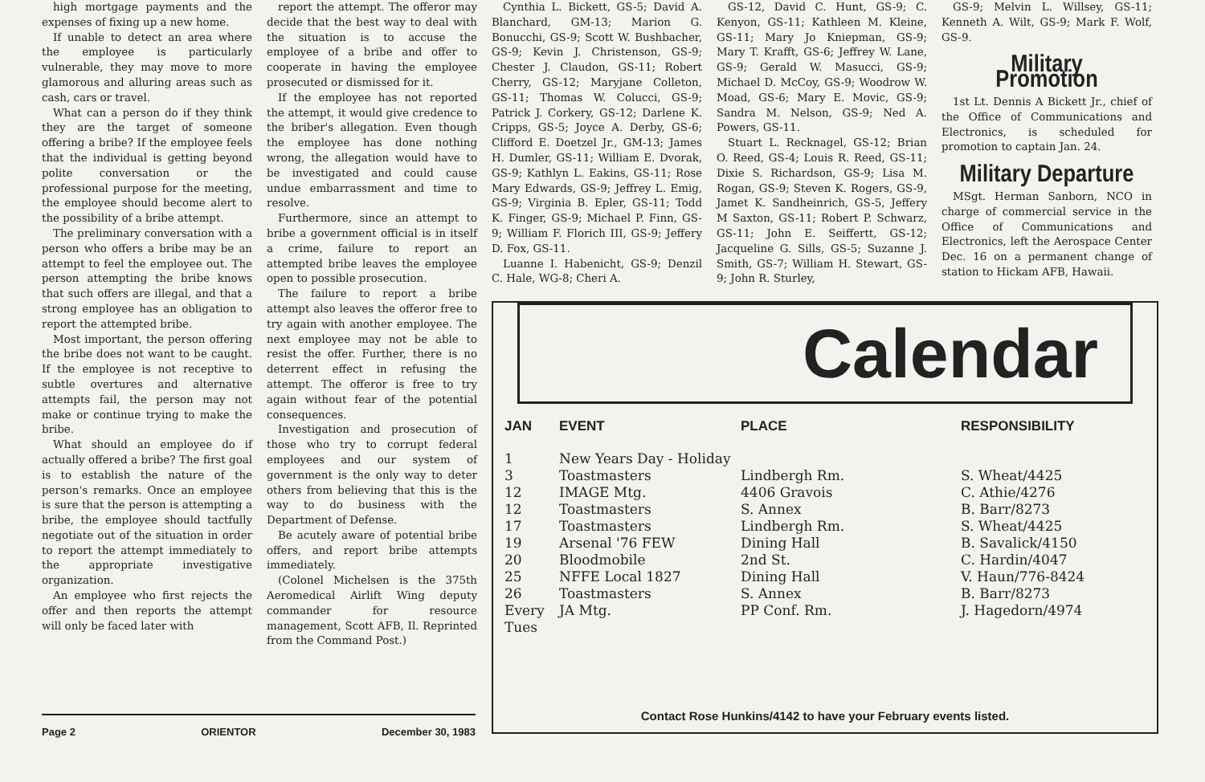high mortgage payments and the expenses of fixing up a new home.
If unable to detect an area where the employee is particularly vulnerable, they may move to more glamorous and alluring areas such as cash, cars or travel.
What can a person do if they think they are the target of someone offering a bribe? If the employee feels that the individual is getting beyond polite conversation or the professional purpose for the meeting, the employee should become alert to the possibility of a bribe attempt.
The preliminary conversation with a person who offers a bribe may be an attempt to feel the employee out. The person attempting the bribe knows that such offers are illegal, and that a strong employee has an obligation to report the attempted bribe.
Most important, the person offering the bribe does not want to be caught. If the employee is not receptive to subtle overtures and alternative attempts fail, the person may not make or continue trying to make the bribe.
What should an employee do if actually offered a bribe? The first goal is to establish the nature of the person's remarks. Once an employee is sure that the person is attempting a bribe, the employee should tactfully negotiate out of the situation in order to report the attempt immediately to the appropriate investigative organization.
An employee who first rejects the offer and then reports the attempt will only be faced later with
Page 2 ORIENTOR December 30, 1983
report the attempt. The offeror may decide that the best way to deal with the situation is to accuse the employee of a bribe and offer to cooperate in having the employee prosecuted or dismissed for it.
If the employee has not reported the attempt, it would give credence to the briber's allegation. Even though the employee has done nothing wrong, the allegation would have to be investigated and could cause undue embarrassment and time to resolve.
Furthermore, since an attempt to bribe a government official is in itself a crime, failure to report an attempted bribe leaves the employee open to possible prosecution.
The failure to report a bribe attempt also leaves the offeror free to try again with another employee. The next employee may not be able to resist the offer. Further, there is no deterrent effect in refusing the attempt. The offeror is free to try again without fear of the potential consequences.
Investigation and prosecution of those who try to corrupt federal employees and our system of government is the only way to deter others from believing that this is the way to do business with the Department of Defense.
Be acutely aware of potential bribe offers, and report bribe attempts immediately.
(Colonel Michelsen is the 375th Aeromedical Airlift Wing deputy commander for resource management, Scott AFB, Il. Reprinted from the Command Post.)
Cynthia L. Bickett, GS-5; David A. Blanchard, GM-13; Marion G. Bonucchi, GS-9; Scott W. Bushbacher, GS-9; Kevin J. Christenson, GS-9; Chester J. Claudon, GS-11; Robert Cherry, GS-12; Maryjane Colleton, GS-11; Thomas W. Colucci, GS-9; Patrick J. Corkery, GS-12; Darlene K. Cripps, GS-5; Joyce A. Derby, GS-6; Clifford E. Doetzel Jr., GM-13; James H. Dumler, GS-11; William E. Dvorak, GS-9; Kathlyn L. Eakins, GS-11; Rose Mary Edwards, GS-9; Jeffrey L. Emig, GS-9; Virginia B. Epler, GS-11; Todd K. Finger, GS-9; Michael P. Finn, GS-9; William F. Florich III, GS-9; Jeffery D. Fox, GS-11.
Luanne I. Habenicht, GS-9; Denzil C. Hale, WG-8; Cheri A.
GS-12, David C. Hunt, GS-9; C. Kenyon, GS-11; Kathleen M. Kleine, GS-11; Mary Jo Kniepman, GS-9; Mary T. Krafft, GS-6; Jeffrey W. Lane, GS-9; Gerald W. Masucci, GS-9; Michael D. McCoy, GS-9; Woodrow W. Moad, GS-6; Mary E. Movic, GS-9; Sandra M. Nelson, GS-9; Ned A. Powers, GS-11.
Stuart L. Recknagel, GS-12; Brian O. Reed, GS-4; Louis R. Reed, GS-11; Dixie S. Richardson, GS-9; Lisa M. Rogan, GS-9; Steven K. Rogers, GS-9, Jamet K. Sandheinrich, GS-5, Jeffery M Saxton, GS-11; Robert P. Schwarz, GS-11; John E. Seiffertt, GS-12; Jacqueline G. Sills, GS-5; Suzanne J. Smith, GS-7; William H. Stewart, GS-9; John R. Sturley,
GS-9; Melvin L. Willsey, GS-11; Kenneth A. Wilt, GS-9; Mark F. Wolf, GS-9.
Military Promotion
1st Lt. Dennis A Bickett Jr., chief of the Office of Communications and Electronics, is scheduled for promotion to captain Jan. 24.
Military Departure
MSgt. Herman Sanborn, NCO in charge of commercial service in the Office of Communications and Electronics, left the Aerospace Center Dec. 16 on a permanent change of station to Hickam AFB, Hawaii.
Calendar
| JAN | EVENT | PLACE | RESPONSIBILITY |
| --- | --- | --- | --- |
| 1 | New Years Day - Holiday | | |
| 3 | Toastmasters | Lindbergh Rm. | S. Wheat/4425 |
| 12 | IMAGE Mtg. | 4406 Gravois | C. Athie/4276 |
| 12 | Toastmasters | S. Annex | B. Barr/8273 |
| 17 | Toastmasters | Lindbergh Rm. | S. Wheat/4425 |
| 19 | Arsenal '76 FEW | Dining Hall | B. Savalick/4150 |
| 20 | Bloodmobile | 2nd St. | C. Hardin/4047 |
| 25 | NFFE Local 1827 | Dining Hall | V. Haun/776-8424 |
| 26 | Toastmasters | S. Annex | B. Barr/8273 |
| Every Tues | JA Mtg. | PP Conf. Rm. | J. Hagedorn/4974 |
Contact Rose Hunkins/4142 to have your February events listed.